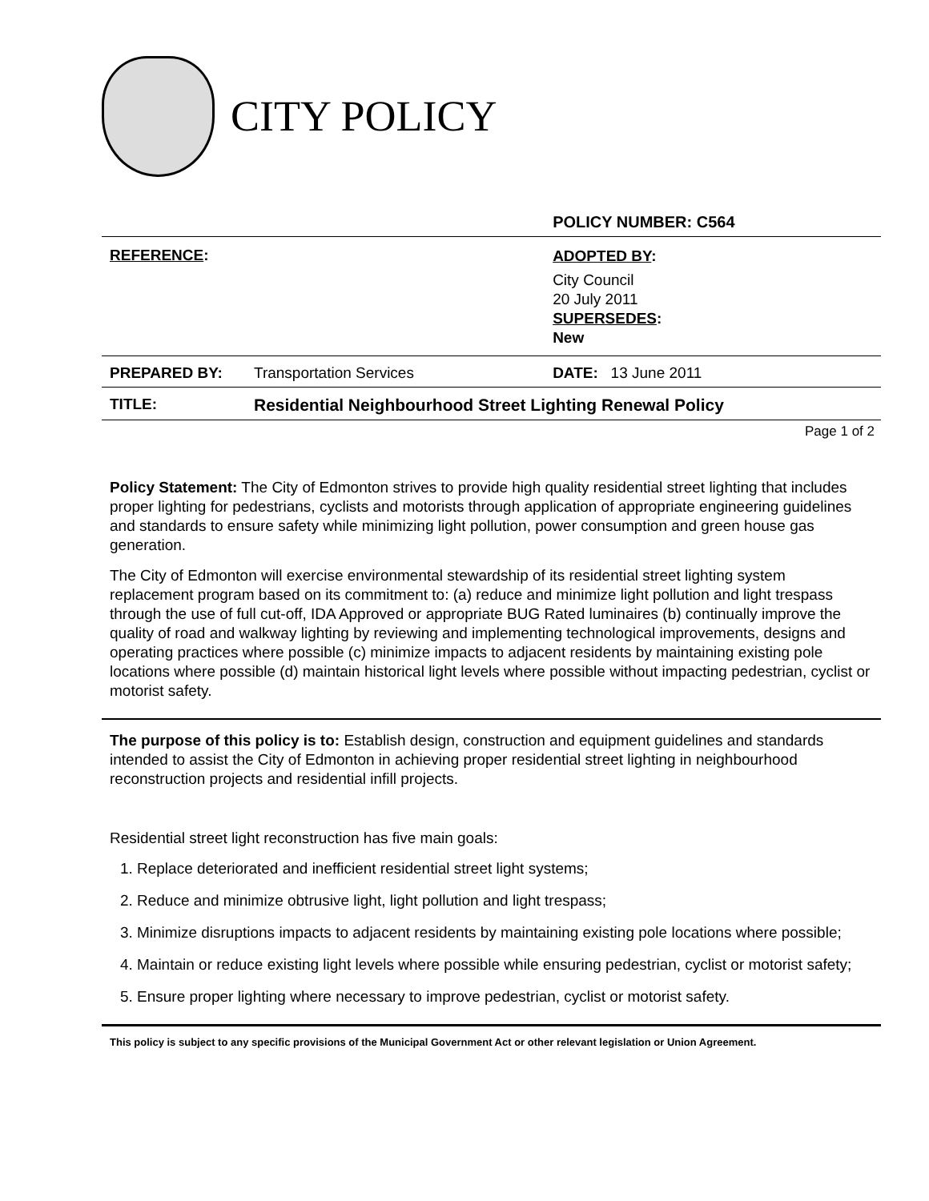CITY POLICY
| | | POLICY NUMBER: C564 |
| REFERENCE : | | ADOPTED BY : City Council 20 July 2011 SUPERSEDES : New |
| PREPARED BY: | Transportation Services | DATE: 13 June 2011 |
| TITLE: | Residential Neighbourhood Street Lighting Renewal Policy | |
Page 1 of 2
Policy Statement: The City of Edmonton strives to provide high quality residential street lighting that includes proper lighting for pedestrians, cyclists and motorists through application of appropriate engineering guidelines and standards to ensure safety while minimizing light pollution, power consumption and green house gas generation.
The City of Edmonton will exercise environmental stewardship of its residential street lighting system replacement program based on its commitment to: (a) reduce and minimize light pollution and light trespass through the use of full cut-off, IDA Approved or appropriate BUG Rated luminaires (b) continually improve the quality of road and walkway lighting by reviewing and implementing technological improvements, designs and operating practices where possible (c) minimize impacts to adjacent residents by maintaining existing pole locations where possible (d) maintain historical light levels where possible without impacting pedestrian, cyclist or motorist safety.
The purpose of this policy is to: Establish design, construction and equipment guidelines and standards intended to assist the City of Edmonton in achieving proper residential street lighting in neighbourhood reconstruction projects and residential infill projects.
Residential street light reconstruction has five main goals:
1. Replace deteriorated and inefficient residential street light systems;
2. Reduce and minimize obtrusive light, light pollution and light trespass;
3. Minimize disruptions impacts to adjacent residents by maintaining existing pole locations where possible;
4. Maintain or reduce existing light levels where possible while ensuring pedestrian, cyclist or motorist safety;
5. Ensure proper lighting where necessary to improve pedestrian, cyclist or motorist safety.
This policy is subject to any specific provisions of the Municipal Government Act or other relevant legislation or Union Agreement.